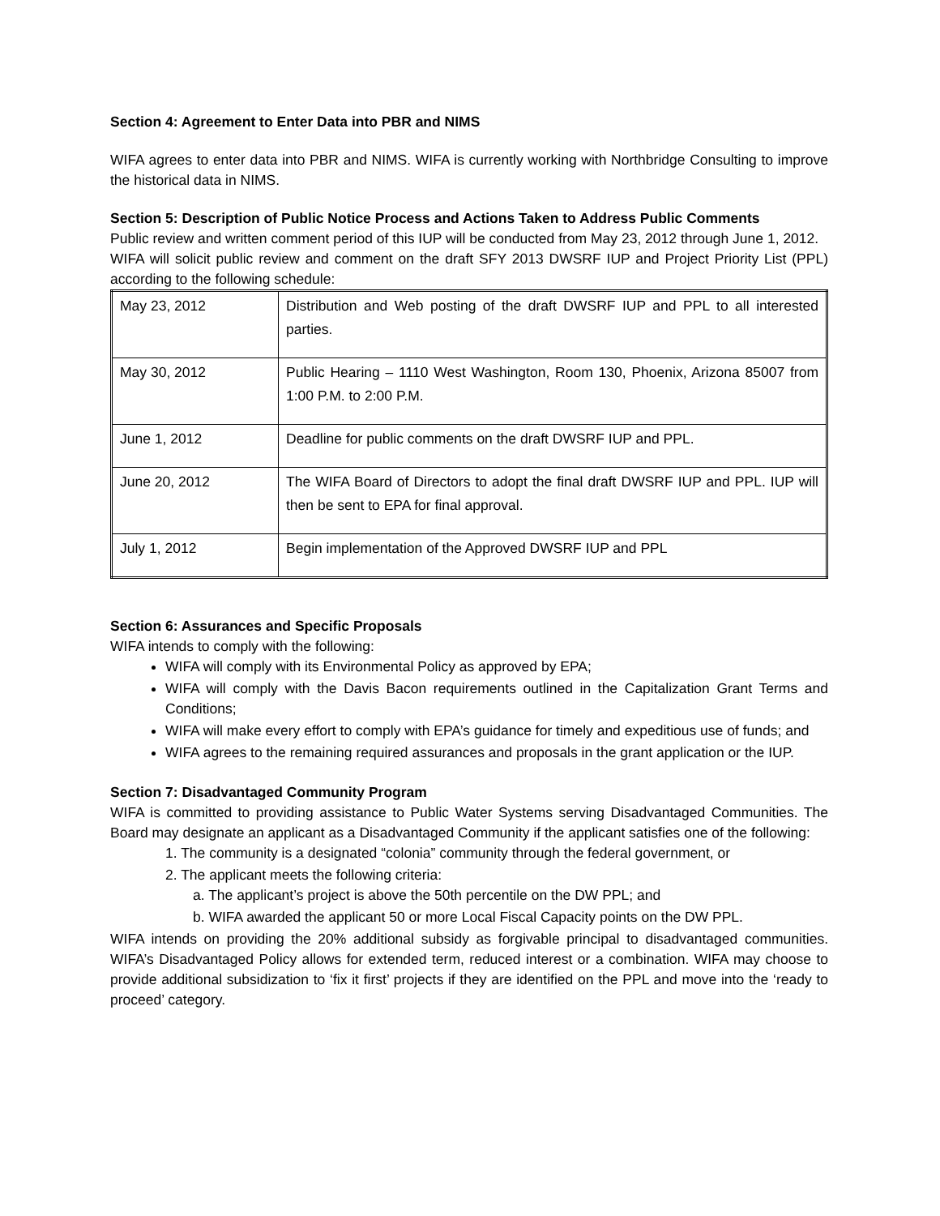Section 4: Agreement to Enter Data into PBR and NIMS
WIFA agrees to enter data into PBR and NIMS. WIFA is currently working with Northbridge Consulting to improve the historical data in NIMS.
Section 5: Description of Public Notice Process and Actions Taken to Address Public Comments
Public review and written comment period of this IUP will be conducted from May 23, 2012 through June 1, 2012.
WIFA will solicit public review and comment on the draft SFY 2013 DWSRF IUP and Project Priority List (PPL) according to the following schedule:
| May 23, 2012 | Distribution and Web posting of the draft DWSRF IUP and PPL to all interested parties. |
| May 30, 2012 | Public Hearing – 1110 West Washington, Room 130, Phoenix, Arizona 85007 from 1:00 P.M. to 2:00 P.M. |
| June 1, 2012 | Deadline for public comments on the draft DWSRF IUP and PPL. |
| June 20, 2012 | The WIFA Board of Directors to adopt the final draft DWSRF IUP and PPL. IUP will then be sent to EPA for final approval. |
| July 1, 2012 | Begin implementation of the Approved DWSRF IUP and PPL |
Section 6: Assurances and Specific Proposals
WIFA intends to comply with the following:
WIFA will comply with its Environmental Policy as approved by EPA;
WIFA will comply with the Davis Bacon requirements outlined in the Capitalization Grant Terms and Conditions;
WIFA will make every effort to comply with EPA’s guidance for timely and expeditious use of funds; and
WIFA agrees to the remaining required assurances and proposals in the grant application or the IUP.
Section 7: Disadvantaged Community Program
WIFA is committed to providing assistance to Public Water Systems serving Disadvantaged Communities. The Board may designate an applicant as a Disadvantaged Community if the applicant satisfies one of the following:
1. The community is a designated “colonia” community through the federal government, or
2. The applicant meets the following criteria:
a. The applicant’s project is above the 50th percentile on the DW PPL; and
b. WIFA awarded the applicant 50 or more Local Fiscal Capacity points on the DW PPL.
WIFA intends on providing the 20% additional subsidy as forgivable principal to disadvantaged communities. WIFA’s Disadvantaged Policy allows for extended term, reduced interest or a combination. WIFA may choose to provide additional subsidization to ‘fix it first’ projects if they are identified on the PPL and move into the ‘ready to proceed’ category.